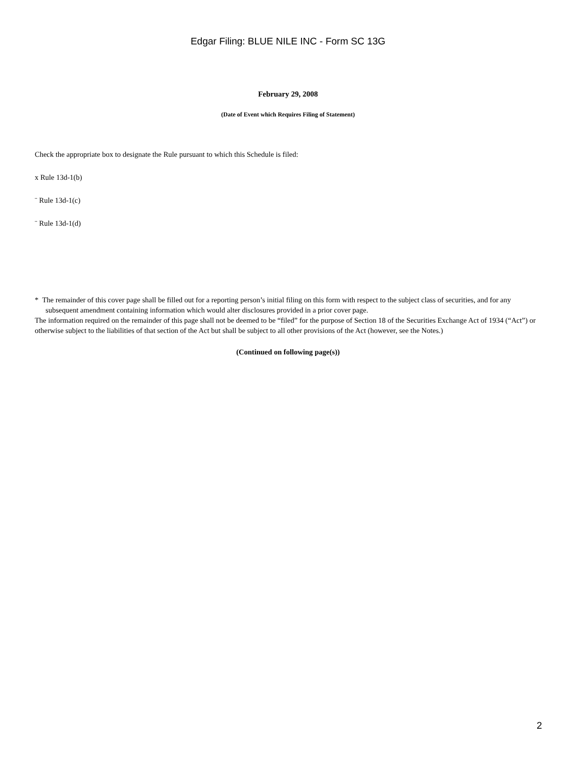Edgar Filing: BLUE NILE INC - Form SC 13G
February 29, 2008
(Date of Event which Requires Filing of Statement)
Check the appropriate box to designate the Rule pursuant to which this Schedule is filed:
x Rule 13d-1(b)
¨ Rule 13d-1(c)
¨ Rule 13d-1(d)
* The remainder of this cover page shall be filled out for a reporting person’s initial filing on this form with respect to the subject class of securities, and for any subsequent amendment containing information which would alter disclosures provided in a prior cover page.
The information required on the remainder of this page shall not be deemed to be “filed” for the purpose of Section 18 of the Securities Exchange Act of 1934 (“Act”) or otherwise subject to the liabilities of that section of the Act but shall be subject to all other provisions of the Act (however, see the Notes.)
(Continued on following page(s))
2